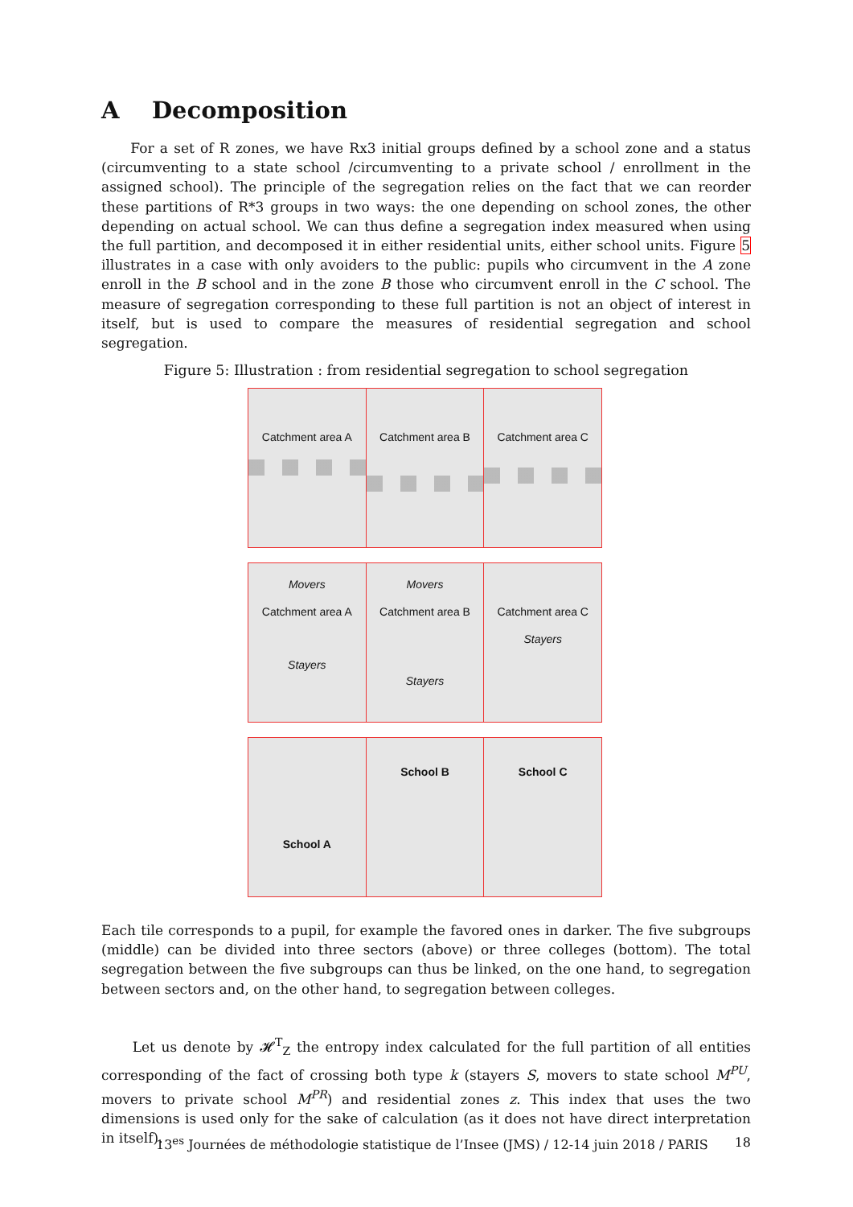A Decomposition
For a set of R zones, we have Rx3 initial groups defined by a school zone and a status (circumventing to a state school /circumventing to a private school / enrollment in the assigned school). The principle of the segregation relies on the fact that we can reorder these partitions of R*3 groups in two ways: the one depending on school zones, the other depending on actual school. We can thus define a segregation index measured when using the full partition, and decomposed it in either residential units, either school units. Figure 5 illustrates in a case with only avoiders to the public: pupils who circumvent in the A zone enroll in the B school and in the zone B those who circumvent enroll in the C school. The measure of segregation corresponding to these full partition is not an object of interest in itself, but is used to compare the measures of residential segregation and school segregation.
Figure 5: Illustration : from residential segregation to school segregation
Catchment area A Catchment area B Catchment area C
Movers
Catchment area A
Stayers
Movers
Catchment area B
Stayers
Catchment area C
Stayers
School A
School B School C
Each tile corresponds to a pupil, for example the favored ones in darker. The five subgroups (middle) can be divided into three sectors (above) or three colleges (bottom). The total segregation between the five subgroups can thus be linked, on the one hand, to segregation between sectors and, on the other hand, to segregation between colleges.
Let us denote by 𝓗<sup>T</sup><sub>Z</sub> the entropy index calculated for the full partition of all entities corresponding of the fact of crossing both type k (stayers S, movers to state school M<sup>PU</sup>, movers to private school M<sup>PR</sup>) and residential zones z. This index that uses the two dimensions is used only for the sake of calculation (as it does not have direct interpretation in itself).
13<sup>es</sup> Journées de méthodologie statistique de l’Insee (JMS) / 12-14 juin 2018 / PARIS 18